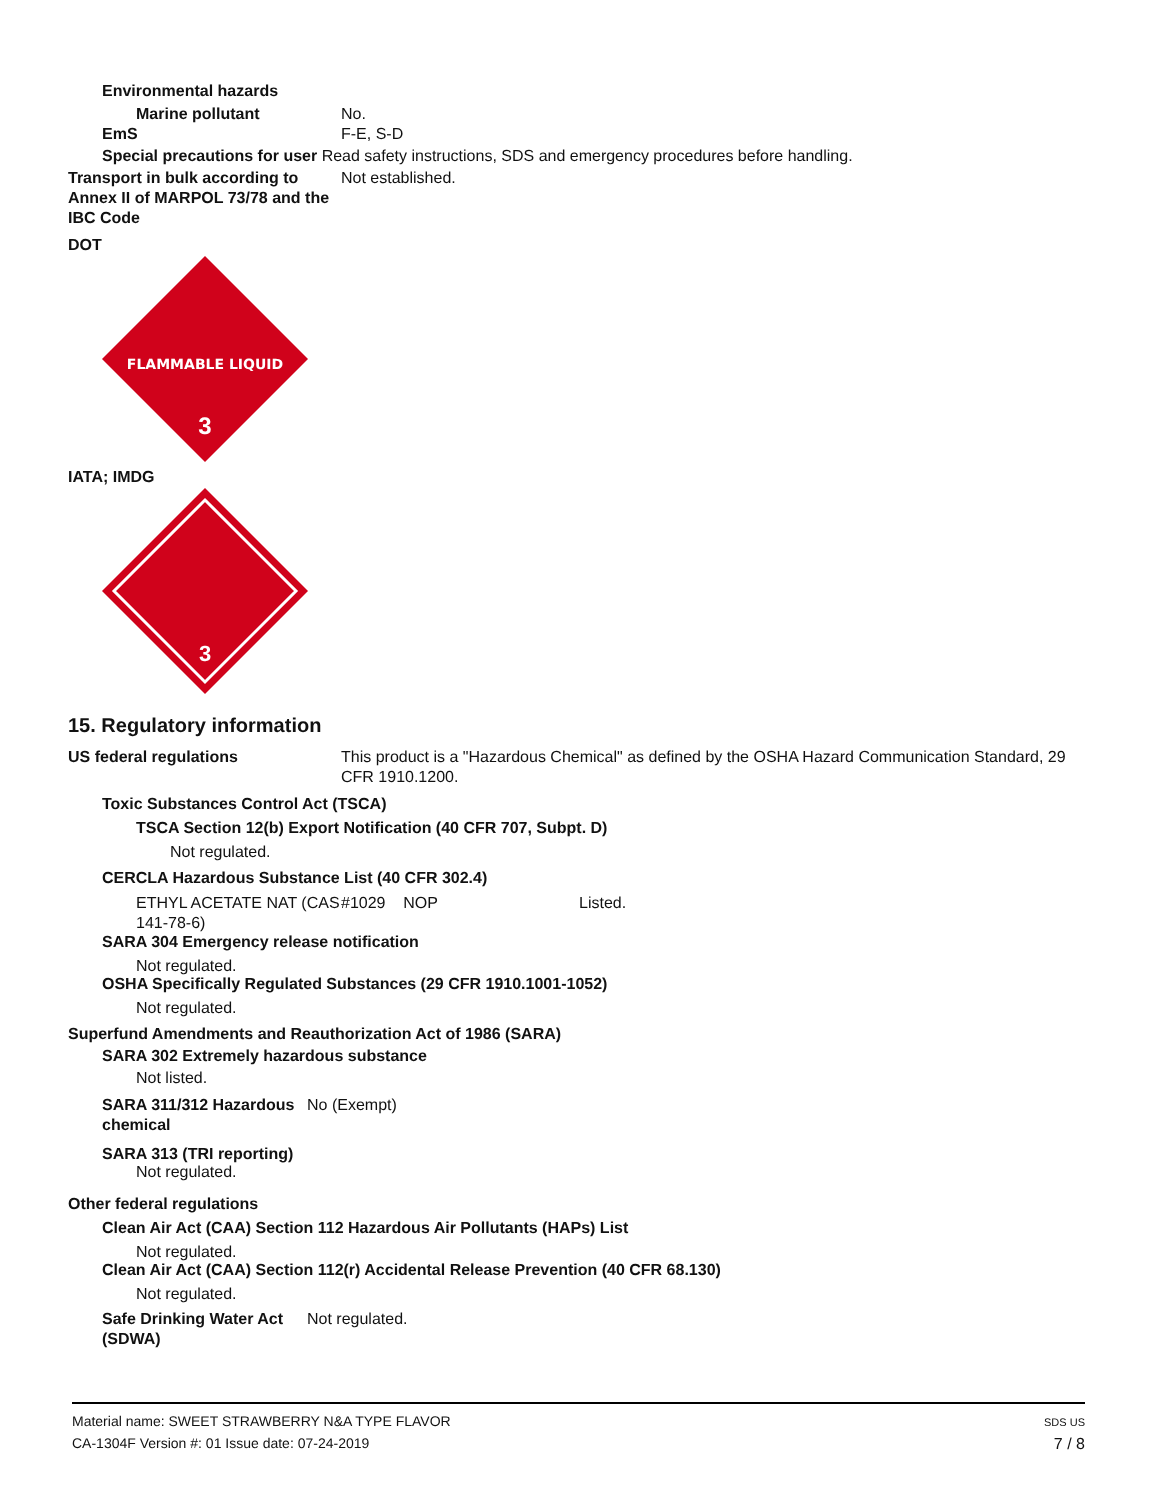Environmental hazards
Marine pollutant No.
EmS F-E, S-D
Special precautions for user Read safety instructions, SDS and emergency procedures before handling.
Transport in bulk according to Annex II of MARPOL 73/78 and the IBC Code
Not established.
DOT
FLAMMABLE LIQUID
3
IATA; IMDG
3
15. Regulatory information
US federal regulations This product is a "Hazardous Chemical" as defined by the OSHA Hazard Communication Standard, 29 CFR 1910.1200.
Toxic Substances Control Act (TSCA)
TSCA Section 12(b) Export Notification (40 CFR 707, Subpt. D)
Not regulated.
CERCLA Hazardous Substance List (40 CFR 302.4)
ETHYL ACETATE NAT (CAS 141-78-6)
#1029 NOP Listed.
SARA 304 Emergency release notification
Not regulated.
OSHA Specifically Regulated Substances (29 CFR 1910.1001-1052)
Not regulated.
Superfund Amendments and Reauthorization Act of 1986 (SARA)
SARA 302 Extremely hazardous substance
Not listed.
SARA 311/312 Hazardous chemical
No (Exempt)
SARA 313 (TRI reporting)
Not regulated.
Other federal regulations
Clean Air Act (CAA) Section 112 Hazardous Air Pollutants (HAPs) List
Not regulated.
Clean Air Act (CAA) Section 112(r) Accidental Release Prevention (40 CFR 68.130)
Not regulated.
Safe Drinking Water Act (SDWA)
Not regulated.
Material name: SWEET STRAWBERRY N&A TYPE FLAVOR
CA-1304F Version #: 01 Issue date: 07-24-2019
SDS US
7 / 8